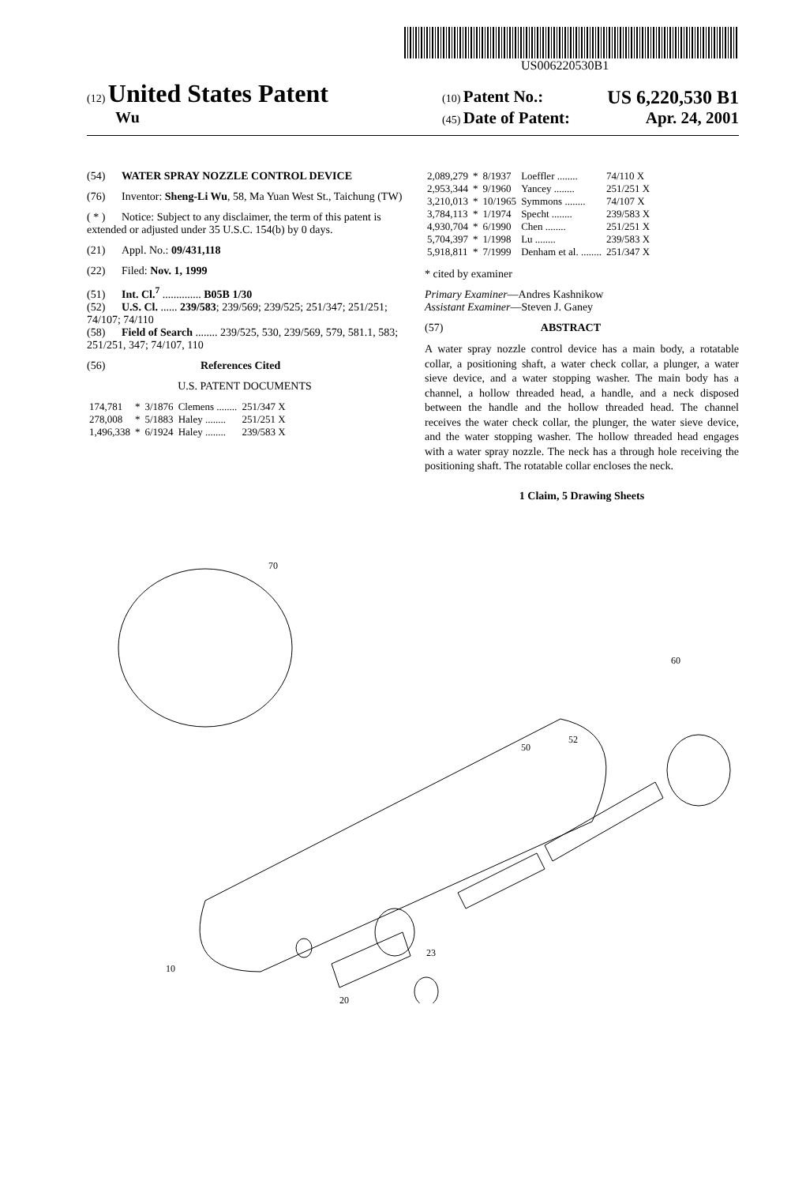US006220530B1
(12) United States Patent
(10) Patent No.: US 6,220,530 B1
Wu
(45) Date of Patent: Apr. 24, 2001
(54) WATER SPRAY NOZZLE CONTROL DEVICE
(76) Inventor: Sheng-Li Wu, 58, Ma Yuan West St., Taichung (TW)
( * ) Notice: Subject to any disclaimer, the term of this patent is extended or adjusted under 35 U.S.C. 154(b) by 0 days.
(21) Appl. No.: 09/431,118
(22) Filed: Nov. 1, 1999
(51) Int. Cl.<sup>7</sup> .............. B05B 1/30
(52) U.S. Cl. ...... 239/583; 239/569; 239/525; 251/347; 251/251; 74/107; 74/110
(58) Field of Search ........ 239/525, 530, 239/569, 579, 581.1, 583; 251/251, 347; 74/107, 110
(56) References Cited
U.S. PATENT DOCUMENTS
| 174,781 | * | 3/1876 | Clemens ........ | 251/347 X |
| 278,008 | * | 5/1883 | Haley ........ | 251/251 X |
| 1,496,338 | * | 6/1924 | Haley ........ | 239/583 X |
| 2,089,279 | * | 8/1937 | Loeffler ........ | 74/110 X |
| 2,953,344 | * | 9/1960 | Yancey ........ | 251/251 X |
| 3,210,013 | * | 10/1965 | Symmons ........ | 74/107 X |
| 3,784,113 | * | 1/1974 | Specht ........ | 239/583 X |
| 4,930,704 | * | 6/1990 | Chen ........ | 251/251 X |
| 5,704,397 | * | 1/1998 | Lu ........ | 239/583 X |
| 5,918,811 | * | 7/1999 | Denham et al. ........ | 251/347 X |
* cited by examiner
Primary Examiner—Andres Kashnikow
Assistant Examiner—Steven J. Ganey
(57) ABSTRACT
A water spray nozzle control device has a main body, a rotatable collar, a positioning shaft, a water check collar, a plunger, a water sieve device, and a water stopping washer. The main body has a channel, a hollow threaded head, a handle, and a neck disposed between the handle and the hollow threaded head. The channel receives the water check collar, the plunger, the water sieve device, and the water stopping washer. The hollow threaded head engages with a water spray nozzle. The neck has a through hole receiving the positioning shaft. The rotatable collar encloses the neck.
1 Claim, 5 Drawing Sheets
70
60
52
50
10
20
23